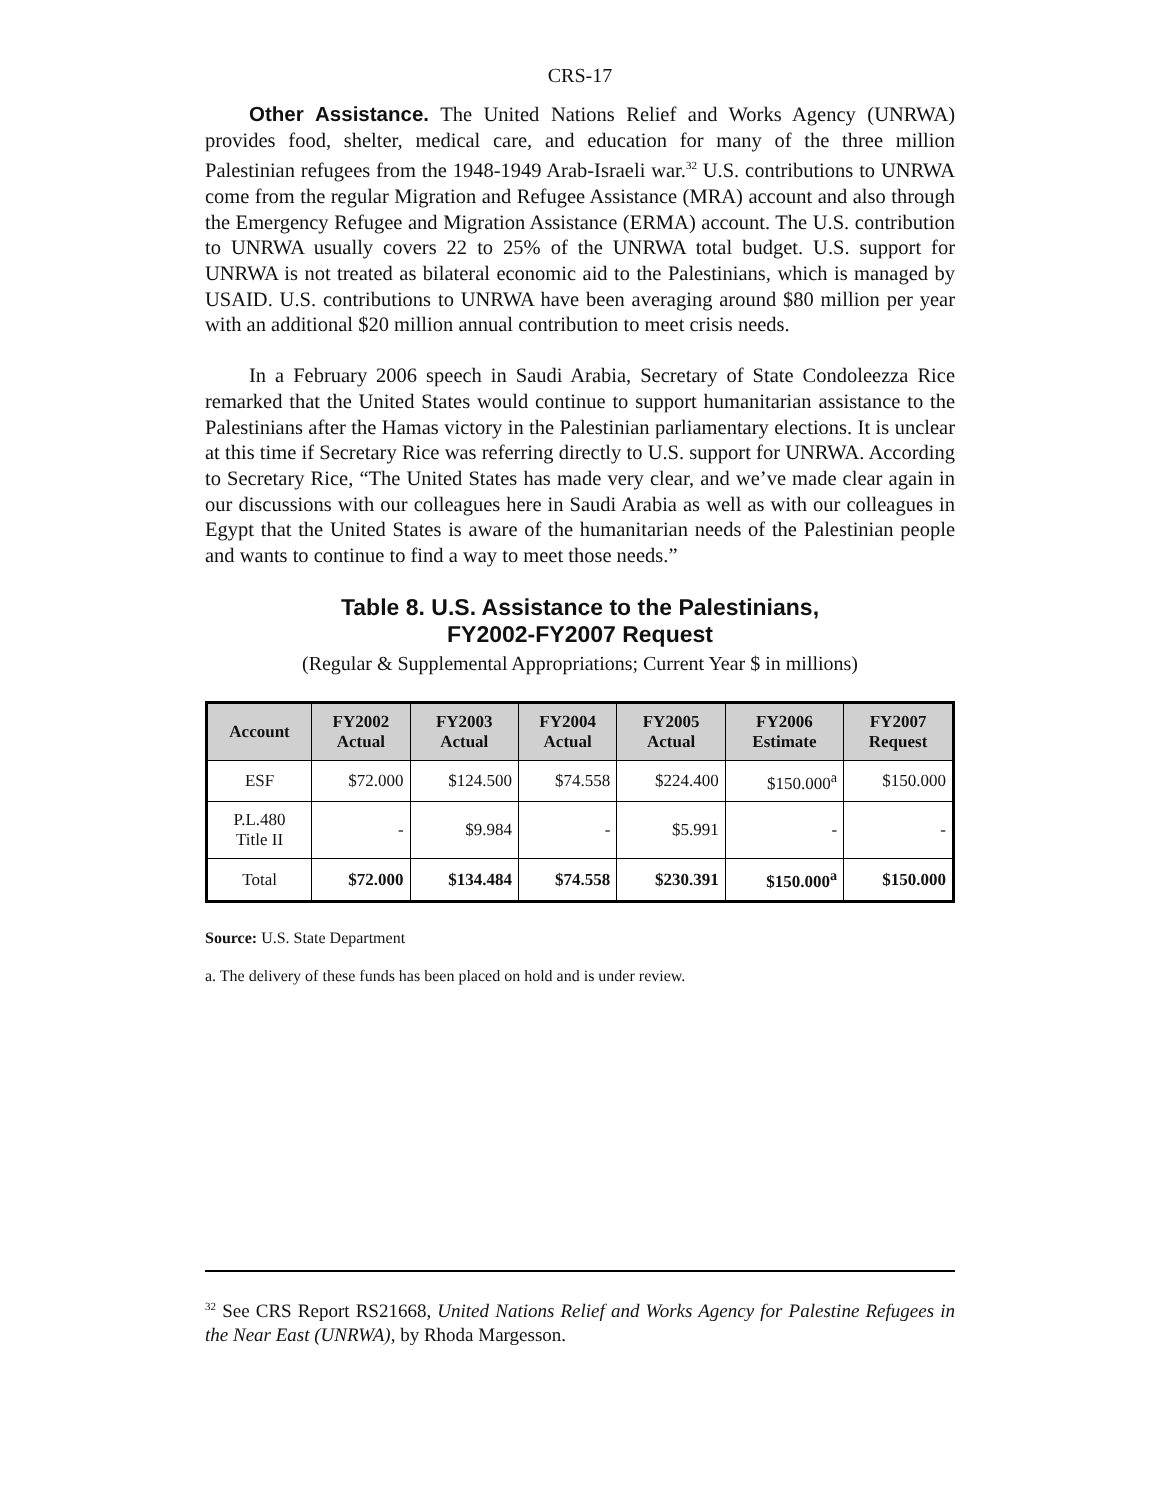CRS-17
Other Assistance. The United Nations Relief and Works Agency (UNRWA) provides food, shelter, medical care, and education for many of the three million Palestinian refugees from the 1948-1949 Arab-Israeli war.<sup>32</sup> U.S. contributions to UNRWA come from the regular Migration and Refugee Assistance (MRA) account and also through the Emergency Refugee and Migration Assistance (ERMA) account. The U.S. contribution to UNRWA usually covers 22 to 25% of the UNRWA total budget. U.S. support for UNRWA is not treated as bilateral economic aid to the Palestinians, which is managed by USAID. U.S. contributions to UNRWA have been averaging around $80 million per year with an additional $20 million annual contribution to meet crisis needs.
In a February 2006 speech in Saudi Arabia, Secretary of State Condoleezza Rice remarked that the United States would continue to support humanitarian assistance to the Palestinians after the Hamas victory in the Palestinian parliamentary elections. It is unclear at this time if Secretary Rice was referring directly to U.S. support for UNRWA. According to Secretary Rice, “The United States has made very clear, and we’ve made clear again in our discussions with our colleagues here in Saudi Arabia as well as with our colleagues in Egypt that the United States is aware of the humanitarian needs of the Palestinian people and wants to continue to find a way to meet those needs.”
Table 8. U.S. Assistance to the Palestinians,
FY2002-FY2007 Request
(Regular & Supplemental Appropriations; Current Year $ in millions)
| Account | FY2002 Actual | FY2003 Actual | FY2004 Actual | FY2005 Actual | FY2006 Estimate | FY2007 Request |
| --- | --- | --- | --- | --- | --- | --- |
| ESF | $72.000 | $124.500 | $74.558 | $224.400 | $150.000<sup>a</sup> | $150.000 |
| P.L.480 Title II | - | $9.984 | - | $5.991 | - | - |
| Total | $72.000 | $134.484 | $74.558 | $230.391 | $150.000<sup>a</sup> | $150.000 |
Source: U.S. State Department
a. The delivery of these funds has been placed on hold and is under review.
<sup>32</sup> See CRS Report RS21668, United Nations Relief and Works Agency for Palestine Refugees in the Near East (UNRWA), by Rhoda Margesson.